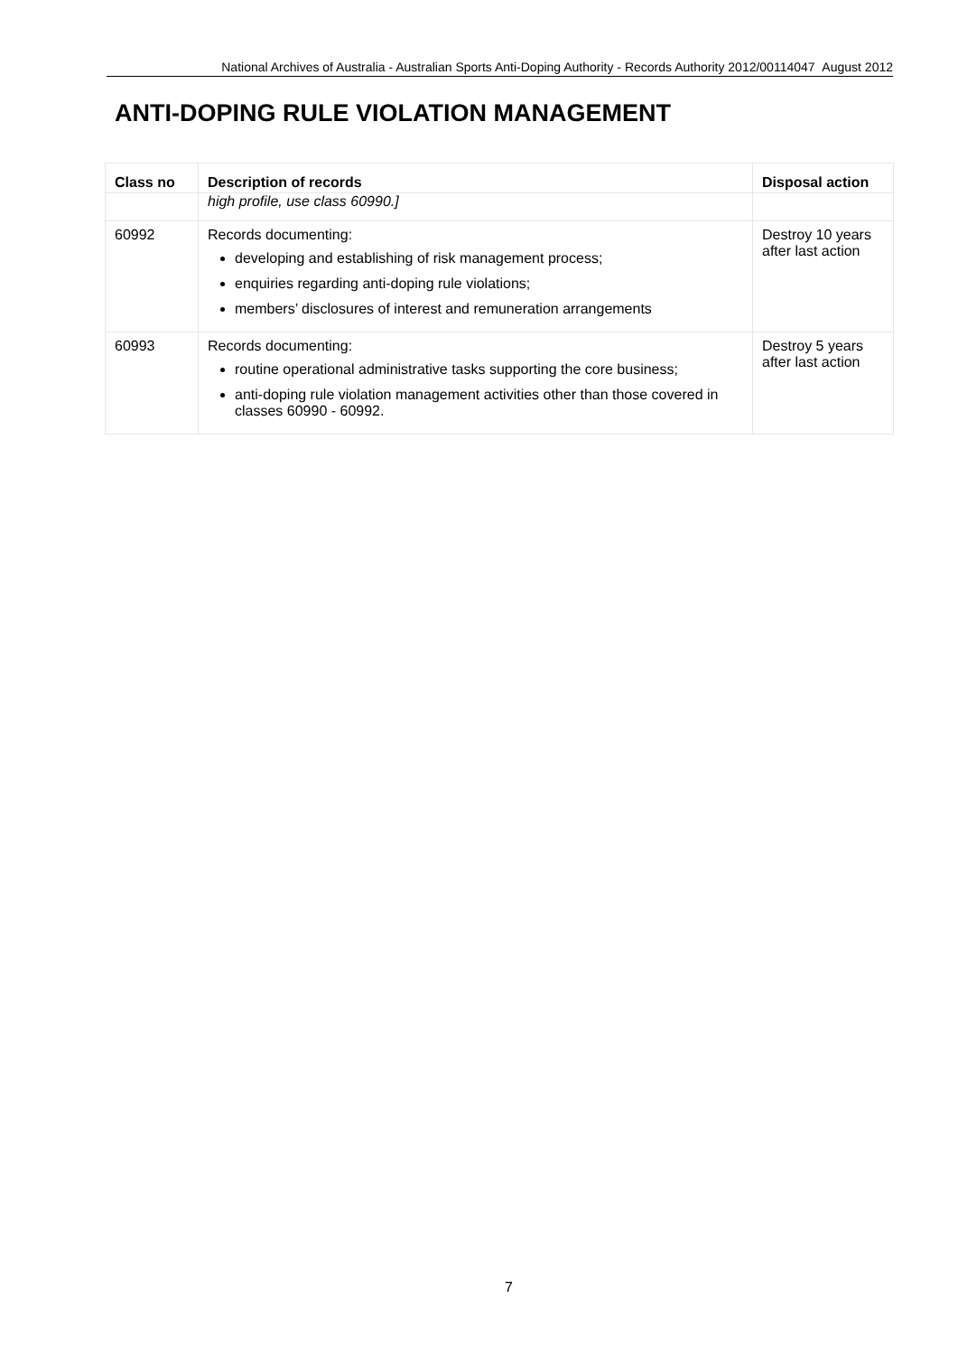National Archives of Australia - Australian Sports Anti-Doping Authority - Records Authority 2012/00114047 August 2012
ANTI-DOPING RULE VIOLATION MANAGEMENT
| Class no | Description of records | Disposal action |
| --- | --- | --- |
| | high profile, use class 60990.] | |
| 60992 | Records documenting: developing and establishing of risk management process; enquiries regarding anti-doping rule violations; members’ disclosures of interest and remuneration arrangements | Destroy 10 years after last action |
| 60993 | Records documenting: routine operational administrative tasks supporting the core business; anti-doping rule violation management activities other than those covered in classes 60990 - 60992. | Destroy 5 years after last action |
7